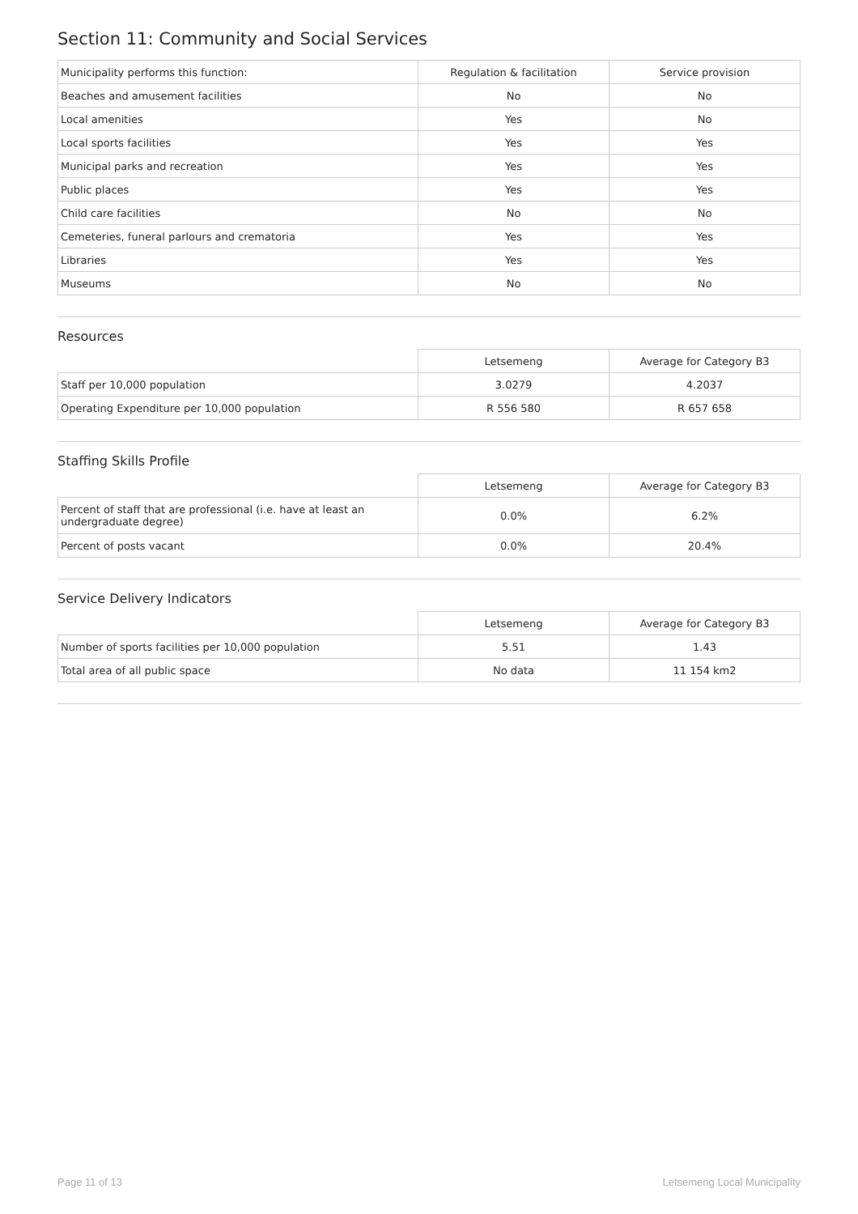Section 11: Community and Social Services
| Municipality performs this function: | Regulation & facilitation | Service provision |
| Beaches and amusement facilities | No | No |
| Local amenities | Yes | No |
| Local sports facilities | Yes | Yes |
| Municipal parks and recreation | Yes | Yes |
| Public places | Yes | Yes |
| Child care facilities | No | No |
| Cemeteries, funeral parlours and crematoria | Yes | Yes |
| Libraries | Yes | Yes |
| Museums | No | No |
Resources
| | Letsemeng | Average for Category B3 |
| --- | --- | --- |
| Staff per 10,000 population | 3.0279 | 4.2037 |
| Operating Expenditure per 10,000 population | R 556 580 | R 657 658 |
Staffing Skills Profile
| | Letsemeng | Average for Category B3 |
| --- | --- | --- |
| Percent of staff that are professional (i.e. have at least an undergraduate degree) | 0.0% | 6.2% |
| Percent of posts vacant | 0.0% | 20.4% |
Service Delivery Indicators
| | Letsemeng | Average for Category B3 |
| --- | --- | --- |
| Number of sports facilities per 10,000 population | 5.51 | 1.43 |
| Total area of all public space | No data | 11 154 km2 |
Page 11 of 13 Letsemeng Local Municipality